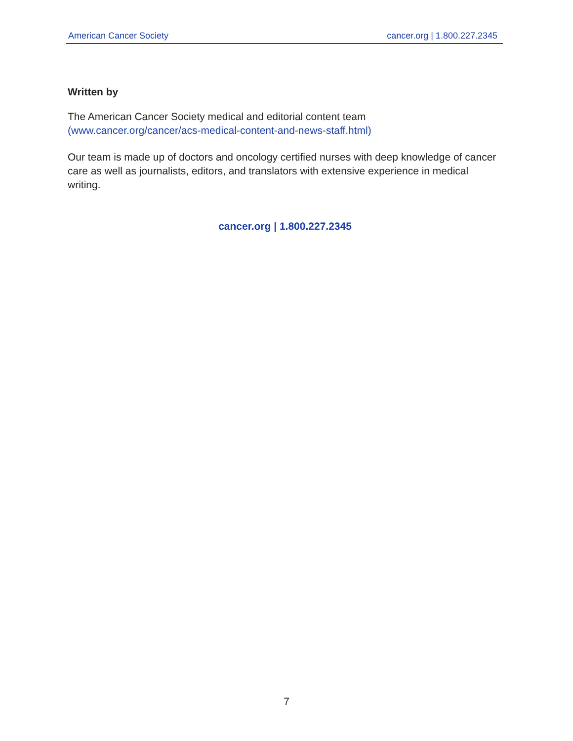American Cancer Society cancer.org | 1.800.227.2345
Written by
The American Cancer Society medical and editorial content team
(www.cancer.org/cancer/acs-medical-content-and-news-staff.html)
Our team is made up of doctors and oncology certified nurses with deep knowledge of cancer care as well as journalists, editors, and translators with extensive experience in medical writing.
cancer.org | 1.800.227.2345
7